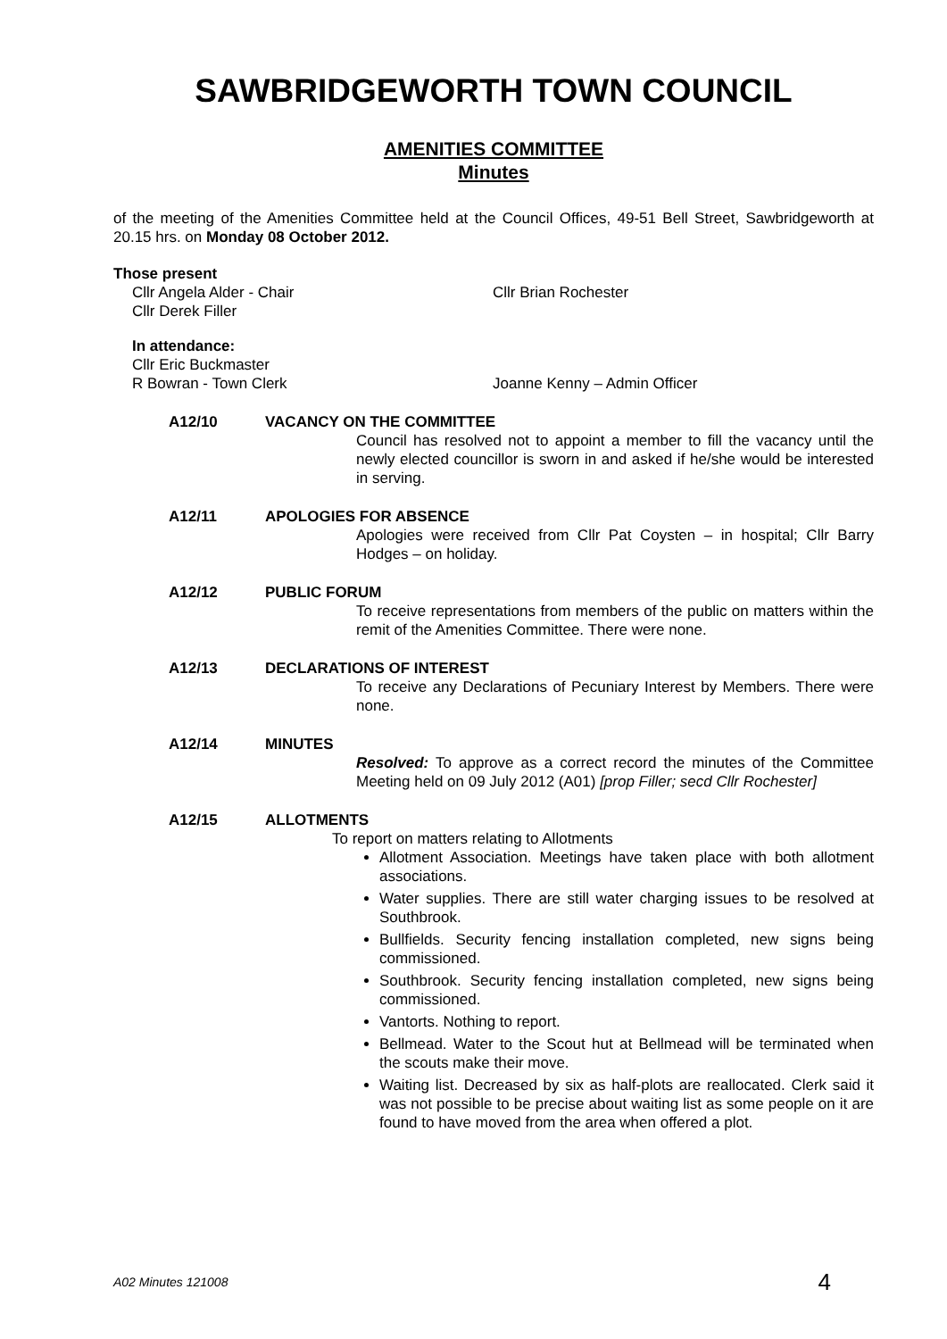SAWBRIDGEWORTH TOWN COUNCIL
AMENITIES COMMITTEE
Minutes
of the meeting of the Amenities Committee held at the Council Offices, 49-51 Bell Street, Sawbridgeworth at 20.15 hrs. on Monday 08 October 2012.
Those present
Cllr Angela Alder - Chair Cllr Brian Rochester
Cllr Derek Filler
In attendance:
Cllr Eric Buckmaster
R Bowran - Town Clerk Joanne Kenny – Admin Officer
A12/10 VACANCY ON THE COMMITTEE
Council has resolved not to appoint a member to fill the vacancy until the newly elected councillor is sworn in and asked if he/she would be interested in serving.
A12/11 APOLOGIES FOR ABSENCE
Apologies were received from Cllr Pat Coysten – in hospital; Cllr Barry Hodges – on holiday.
A12/12 PUBLIC FORUM
To receive representations from members of the public on matters within the remit of the Amenities Committee. There were none.
A12/13 DECLARATIONS OF INTEREST
To receive any Declarations of Pecuniary Interest by Members. There were none.
A12/14 MINUTES
Resolved: To approve as a correct record the minutes of the Committee Meeting held on 09 July 2012 (A01) [prop Filler; secd Cllr Rochester]
A12/15 ALLOTMENTS
To report on matters relating to Allotments
Allotment Association. Meetings have taken place with both allotment associations.
Water supplies. There are still water charging issues to be resolved at Southbrook.
Bullfields. Security fencing installation completed, new signs being commissioned.
Southbrook. Security fencing installation completed, new signs being commissioned.
Vantorts. Nothing to report.
Bellmead. Water to the Scout hut at Bellmead will be terminated when the scouts make their move.
Waiting list. Decreased by six as half-plots are reallocated. Clerk said it was not possible to be precise about waiting list as some people on it are found to have moved from the area when offered a plot.
A02 Minutes 121008 4